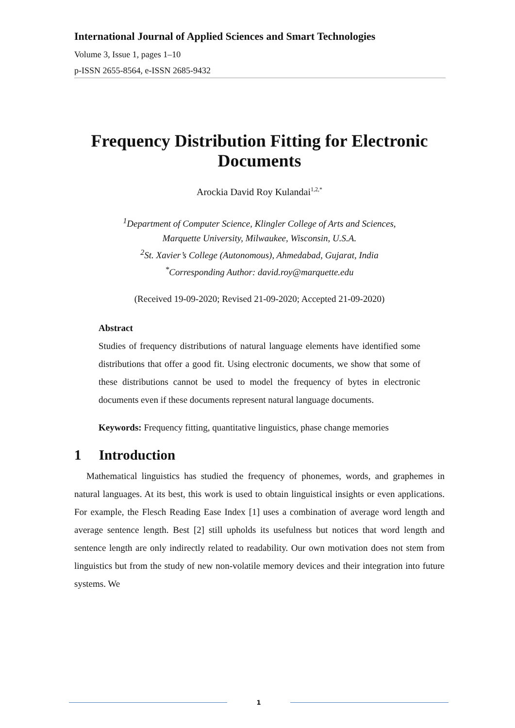International Journal of Applied Sciences and Smart Technologies
Volume 3, Issue 1, pages 1–10
p-ISSN 2655-8564, e-ISSN 2685-9432
Frequency Distribution Fitting for Electronic Documents
Arockia David Roy Kulandai<sup>1,2,*</sup>
<sup>1</sup> Department of Computer Science, Klingler College of Arts and Sciences,
Marquette University, Milwaukee, Wisconsin, U.S.A.
<sup>2</sup> St. Xavier’s College (Autonomous), Ahmedabad, Gujarat, India
<sup>*</sup> Corresponding Author: david.roy@marquette.edu
(Received 19-09-2020; Revised 21-09-2020; Accepted 21-09-2020)
Abstract
Studies of frequency distributions of natural language elements have identified some distributions that offer a good fit. Using electronic documents, we show that some of these distributions cannot be used to model the frequency of bytes in electronic documents even if these documents represent natural language documents.
Keywords: Frequency fitting, quantitative linguistics, phase change memories
1 Introduction
Mathematical linguistics has studied the frequency of phonemes, words, and graphemes in natural languages. At its best, this work is used to obtain linguistical insights or even applications. For example, the Flesch Reading Ease Index [1] uses a combination of average word length and average sentence length. Best [2] still upholds its usefulness but notices that word length and sentence length are only indirectly related to readability. Our own motivation does not stem from linguistics but from the study of new non-volatile memory devices and their integration into future systems. We
1